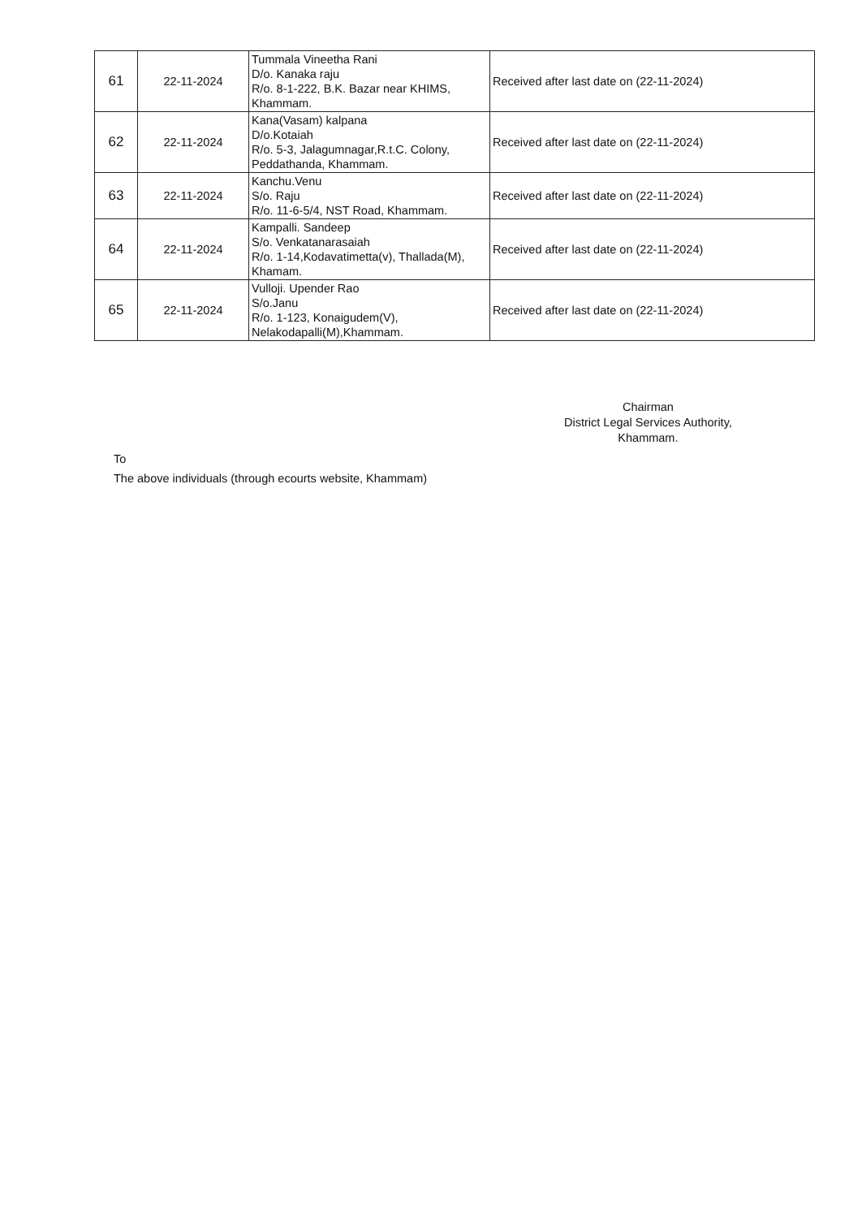| 61 | 22-11-2024 | Tummala Vineetha Rani D/o. Kanaka raju R/o. 8-1-222, B.K. Bazar near KHIMS, Khammam. | Received after last date on (22-11-2024) |
| 62 | 22-11-2024 | Kana(Vasam) kalpana D/o.Kotaiah R/o. 5-3, Jalagumnagar,R.t.C. Colony, Peddathanda, Khammam. | Received after last date on (22-11-2024) |
| 63 | 22-11-2024 | Kanchu.Venu S/o. Raju R/o. 11-6-5/4, NST Road, Khammam. | Received after last date on (22-11-2024) |
| 64 | 22-11-2024 | Kampalli. Sandeep S/o. Venkatanarasaiah R/o. 1-14,Kodavatimetta(v), Thallada(M), Khamam. | Received after last date on (22-11-2024) |
| 65 | 22-11-2024 | Vulloji. Upender Rao S/o.Janu R/o. 1-123, Konaigudem(V), Nelakodapalli(M),Khammam. | Received after last date on (22-11-2024) |
Chairman
District Legal Services Authority,
Khammam.
To
The above individuals (through ecourts website, Khammam)